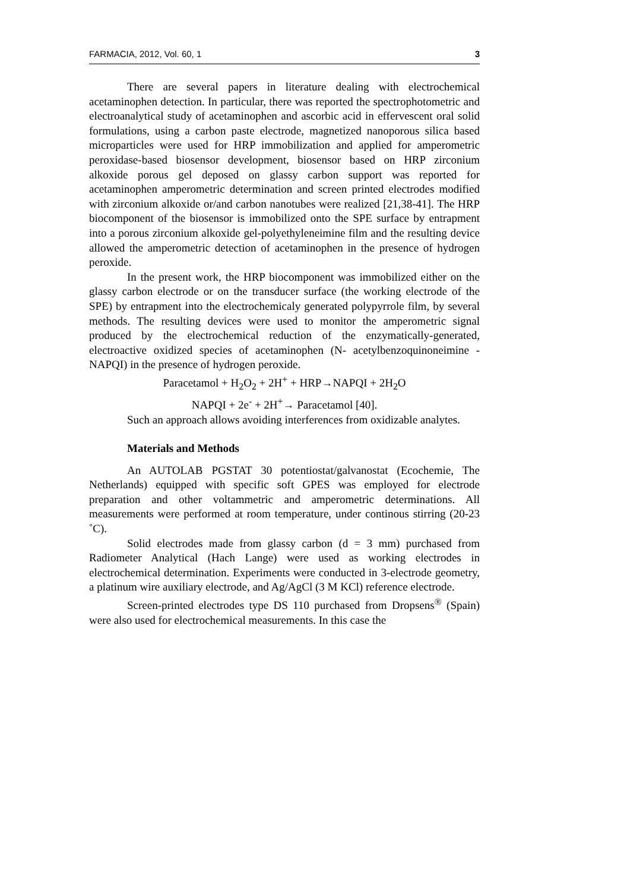FARMACIA, 2012, Vol. 60, 1 3
There are several papers in literature dealing with electrochemical acetaminophen detection. In particular, there was reported the spectrophotometric and electroanalytical study of acetaminophen and ascorbic acid in effervescent oral solid formulations, using a carbon paste electrode, magnetized nanoporous silica based microparticles were used for HRP immobilization and applied for amperometric peroxidase-based biosensor development, biosensor based on HRP zirconium alkoxide porous gel deposed on glassy carbon support was reported for acetaminophen amperometric determination and screen printed electrodes modified with zirconium alkoxide or/and carbon nanotubes were realized [21,38-41]. The HRP biocomponent of the biosensor is immobilized onto the SPE surface by entrapment into a porous zirconium alkoxide gel-polyethyleneimine film and the resulting device allowed the amperometric detection of acetaminophen in the presence of hydrogen peroxide.
In the present work, the HRP biocomponent was immobilized either on the glassy carbon electrode or on the transducer surface (the working electrode of the SPE) by entrapment into the electrochemicaly generated polypyrrole film, by several methods. The resulting devices were used to monitor the amperometric signal produced by the electrochemical reduction of the enzymatically-generated, electroactive oxidized species of acetaminophen (N- acetylbenzoquinoneimine - NAPQI) in the presence of hydrogen peroxide.
Paracetamol + H<sub>2</sub>O<sub>2</sub> + 2H<sup>+</sup> + HRP→NAPQI + 2H<sub>2</sub>O
NAPQI + 2e<sup>-</sup> + 2H<sup>+</sup>→ Paracetamol [40].
Such an approach allows avoiding interferences from oxidizable analytes.
Materials and Methods
An AUTOLAB PGSTAT 30 potentiostat/galvanostat (Ecochemie, The Netherlands) equipped with specific soft GPES was employed for electrode preparation and other voltammetric and amperometric determinations. All measurements were performed at room temperature, under continous stirring (20-23 ˚C).
Solid electrodes made from glassy carbon (d = 3 mm) purchased from Radiometer Analytical (Hach Lange) were used as working electrodes in electrochemical determination. Experiments were conducted in 3-electrode geometry, a platinum wire auxiliary electrode, and Ag/AgCl (3 M KCl) reference electrode.
Screen-printed electrodes type DS 110 purchased from Dropsens<sup>®</sup> (Spain) were also used for electrochemical measurements. In this case the